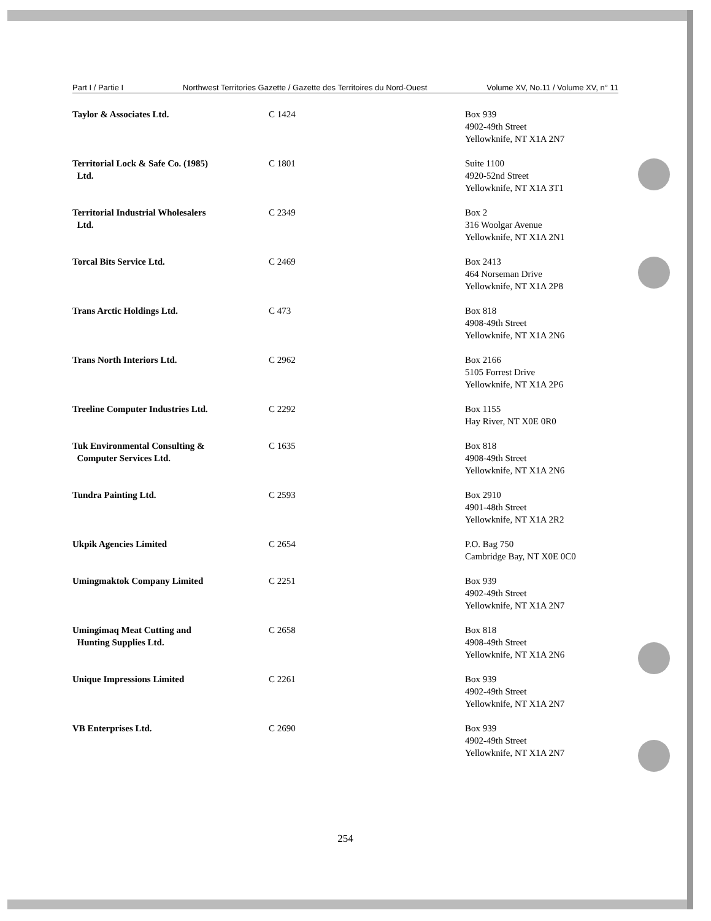Part I / Partie I Northwest Territories Gazette / Gazette des Territoires du Nord-Ouest Volume XV, No.11 / Volume XV, n° 11
| Taylor & Associates Ltd. | C 1424 | Box 939 4902-49th Street Yellowknife, NT X1A 2N7 |
| Territorial Lock & Safe Co. (1985) Ltd. | C 1801 | Suite 1100 4920-52nd Street Yellowknife, NT X1A 3T1 |
| Territorial Industrial Wholesalers Ltd. | C 2349 | Box 2 316 Woolgar Avenue Yellowknife, NT X1A 2N1 |
| Torcal Bits Service Ltd. | C 2469 | Box 2413 464 Norseman Drive Yellowknife, NT X1A 2P8 |
| Trans Arctic Holdings Ltd. | C 473 | Box 818 4908-49th Street Yellowknife, NT X1A 2N6 |
| Trans North Interiors Ltd. | C 2962 | Box 2166 5105 Forrest Drive Yellowknife, NT X1A 2P6 |
| Treeline Computer Industries Ltd. | C 2292 | Box 1155 Hay River, NT X0E 0R0 |
| Tuk Environmental Consulting & Computer Services Ltd. | C 1635 | Box 818 4908-49th Street Yellowknife, NT X1A 2N6 |
| Tundra Painting Ltd. | C 2593 | Box 2910 4901-48th Street Yellowknife, NT X1A 2R2 |
| Ukpik Agencies Limited | C 2654 | P.O. Bag 750 Cambridge Bay, NT X0E 0C0 |
| Umingmaktok Company Limited | C 2251 | Box 939 4902-49th Street Yellowknife, NT X1A 2N7 |
| Umingimaq Meat Cutting and Hunting Supplies Ltd. | C 2658 | Box 818 4908-49th Street Yellowknife, NT X1A 2N6 |
| Unique Impressions Limited | C 2261 | Box 939 4902-49th Street Yellowknife, NT X1A 2N7 |
| VB Enterprises Ltd. | C 2690 | Box 939 4902-49th Street Yellowknife, NT X1A 2N7 |
254